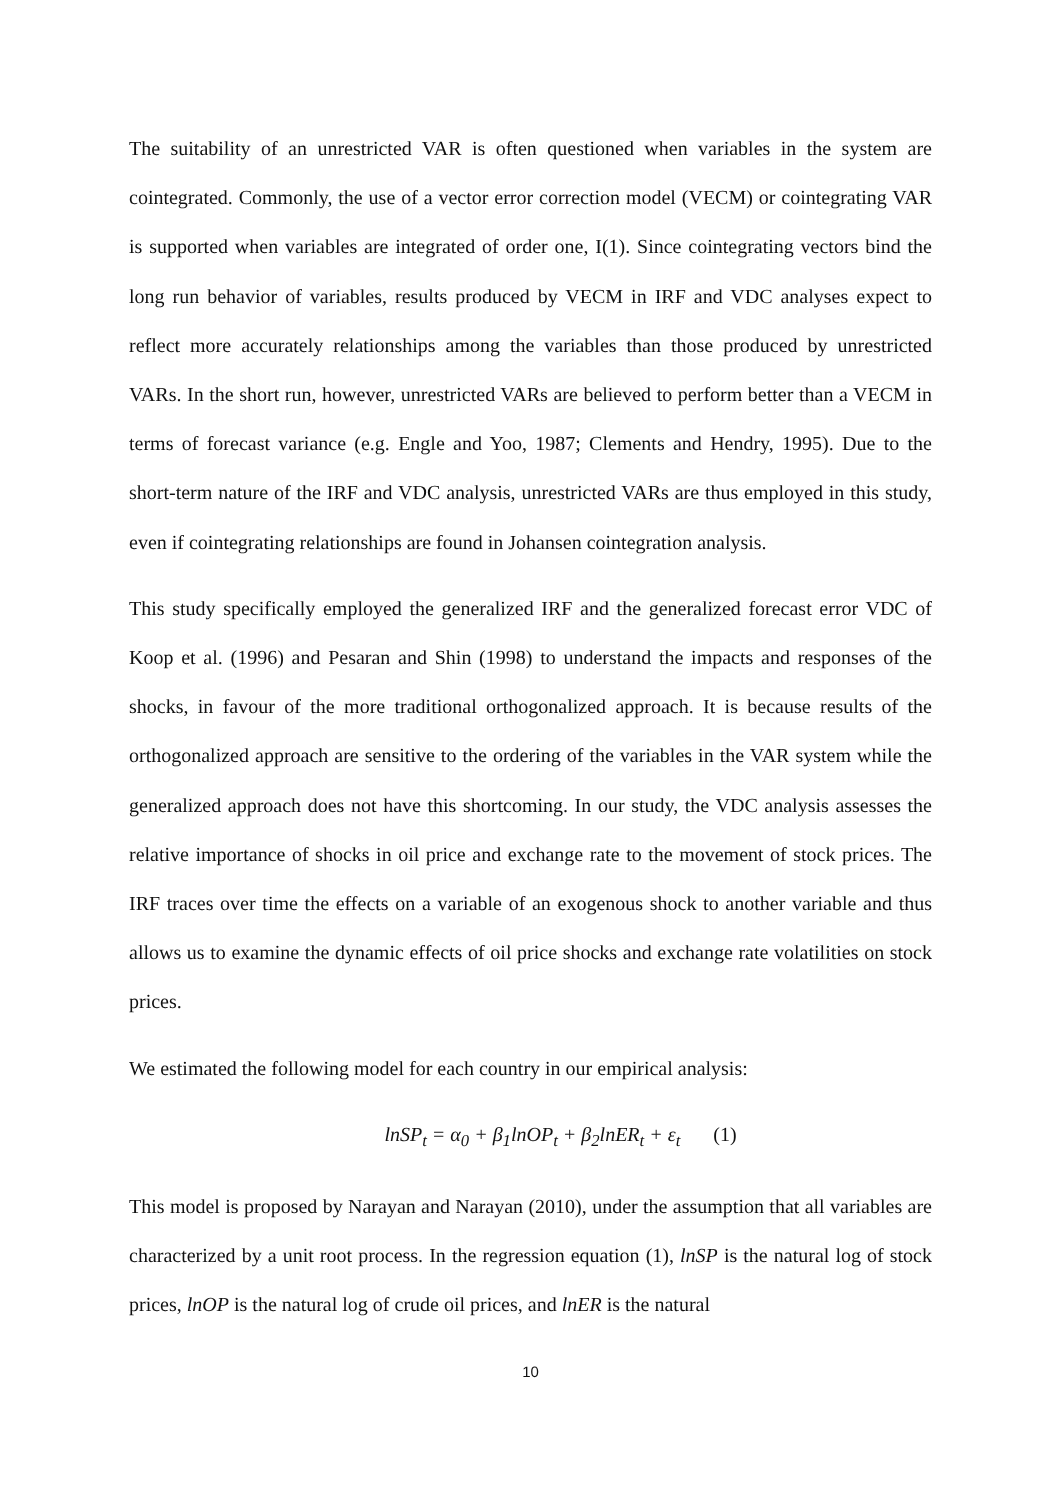The suitability of an unrestricted VAR is often questioned when variables in the system are cointegrated. Commonly, the use of a vector error correction model (VECM) or cointegrating VAR is supported when variables are integrated of order one, I(1). Since cointegrating vectors bind the long run behavior of variables, results produced by VECM in IRF and VDC analyses expect to reflect more accurately relationships among the variables than those produced by unrestricted VARs. In the short run, however, unrestricted VARs are believed to perform better than a VECM in terms of forecast variance (e.g. Engle and Yoo, 1987; Clements and Hendry, 1995). Due to the short-term nature of the IRF and VDC analysis, unrestricted VARs are thus employed in this study, even if cointegrating relationships are found in Johansen cointegration analysis.
This study specifically employed the generalized IRF and the generalized forecast error VDC of Koop et al. (1996) and Pesaran and Shin (1998) to understand the impacts and responses of the shocks, in favour of the more traditional orthogonalized approach. It is because results of the orthogonalized approach are sensitive to the ordering of the variables in the VAR system while the generalized approach does not have this shortcoming. In our study, the VDC analysis assesses the relative importance of shocks in oil price and exchange rate to the movement of stock prices. The IRF traces over time the effects on a variable of an exogenous shock to another variable and thus allows us to examine the dynamic effects of oil price shocks and exchange rate volatilities on stock prices.
We estimated the following model for each country in our empirical analysis:
lnSP<sub>t</sub> = α<sub>0</sub> + β<sub>1</sub>lnOP<sub>t</sub> + β<sub>2</sub>lnER<sub>t</sub> + ε<sub>t</sub> (1)
This model is proposed by Narayan and Narayan (2010), under the assumption that all variables are characterized by a unit root process. In the regression equation (1), lnSP is the natural log of stock prices, lnOP is the natural log of crude oil prices, and lnER is the natural
10